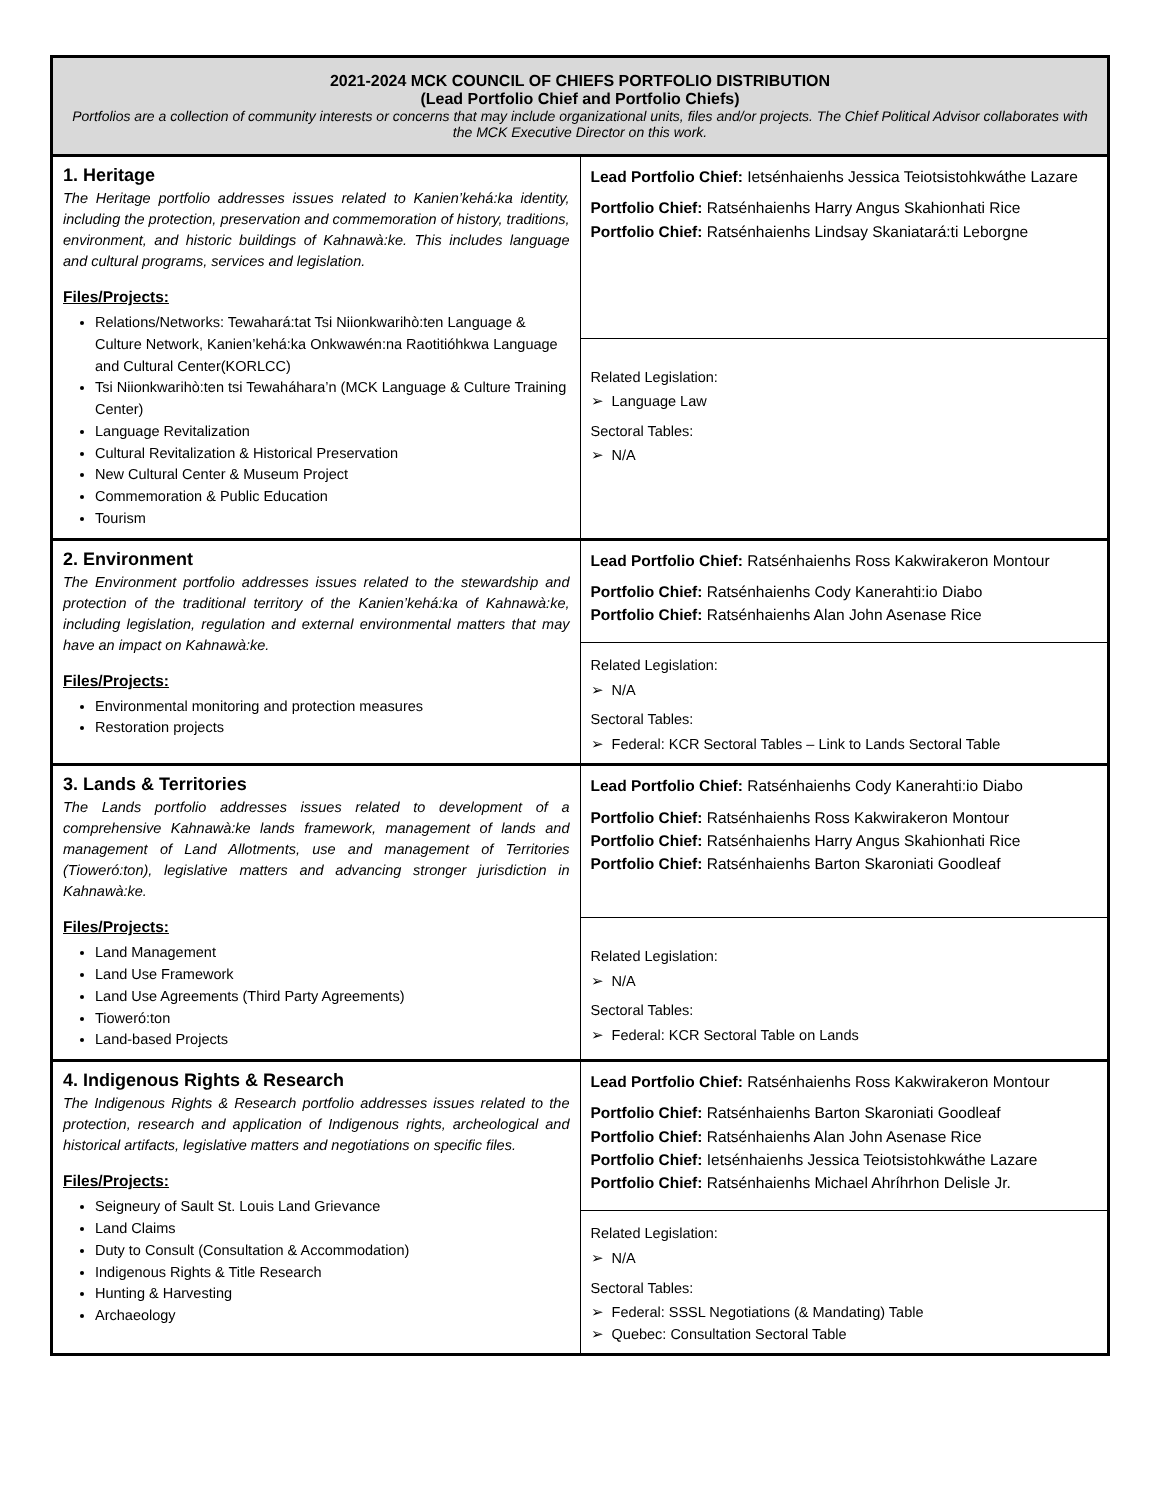| 2021-2024 MCK COUNCIL OF CHIEFS PORTFOLIO DISTRIBUTION (Lead Portfolio Chief and Portfolio Chiefs) Portfolios are a collection of community interests or concerns that may include organizational units, files and/or projects. The Chief Political Advisor collaborates with the MCK Executive Director on this work. | |
| 1. Heritage The Heritage portfolio addresses issues related to Kanien’kehá:ka identity, including the protection, preservation and commemoration of history, traditions, environment, and historic buildings of Kahnawà:ke. This includes language and cultural programs, services and legislation. Files/Projects: Relations/Networks: Tewahará:tat Tsi Niionkwarihò:ten Language & Culture Network, Kanien’kehá:ka Onkwawén:na Raotitióhkwa Language and Cultural Center(KORLCC) Tsi Niionkwarihò:ten tsi Tewaháhara’n (MCK Language & Culture Training Center) Language Revitalization Cultural Revitalization & Historical Preservation New Cultural Center & Museum Project Commemoration & Public Education Tourism | Lead Portfolio Chief: Ietsénhaienhs Jessica Teiotsistohkwáthe Lazare Portfolio Chief: Ratsénhaienhs Harry Angus Skahionhati Rice Portfolio Chief: Ratsénhaienhs Lindsay Skaniatará:ti Leborgne |
| | Related Legislation: ➢ Language Law Sectoral Tables: ➢ N/A |
| 2. Environment The Environment portfolio addresses issues related to the stewardship and protection of the traditional territory of the Kanien’kehá:ka of Kahnawà:ke, including legislation, regulation and external environmental matters that may have an impact on Kahnawà:ke. Files/Projects: Environmental monitoring and protection measures Restoration projects | Lead Portfolio Chief: Ratsénhaienhs Ross Kakwirakeron Montour Portfolio Chief: Ratsénhaienhs Cody Kanerahti:io Diabo Portfolio Chief: Ratsénhaienhs Alan John Asenase Rice |
| | Related Legislation: ➢ N/A Sectoral Tables: ➢ Federal: KCR Sectoral Tables – Link to Lands Sectoral Table |
| 3. Lands & Territories The Lands portfolio addresses issues related to development of a comprehensive Kahnawà:ke lands framework, management of lands and management of Land Allotments, use and management of Territories (Tioweró:ton), legislative matters and advancing stronger jurisdiction in Kahnawà:ke. Files/Projects: Land Management Land Use Framework Land Use Agreements (Third Party Agreements) Tioweró:ton Land-based Projects | Lead Portfolio Chief: Ratsénhaienhs Cody Kanerahti:io Diabo Portfolio Chief: Ratsénhaienhs Ross Kakwirakeron Montour Portfolio Chief: Ratsénhaienhs Harry Angus Skahionhati Rice Portfolio Chief: Ratsénhaienhs Barton Skaroniati Goodleaf |
| | Related Legislation: ➢ N/A Sectoral Tables: ➢ Federal: KCR Sectoral Table on Lands |
| 4. Indigenous Rights & Research The Indigenous Rights & Research portfolio addresses issues related to the protection, research and application of Indigenous rights, archeological and historical artifacts, legislative matters and negotiations on specific files. Files/Projects: Seigneury of Sault St. Louis Land Grievance Land Claims Duty to Consult (Consultation & Accommodation) Indigenous Rights & Title Research Hunting & Harvesting Archaeology | Lead Portfolio Chief: Ratsénhaienhs Ross Kakwirakeron Montour Portfolio Chief: Ratsénhaienhs Barton Skaroniati Goodleaf Portfolio Chief: Ratsénhaienhs Alan John Asenase Rice Portfolio Chief: Ietsénhaienhs Jessica Teiotsistohkwáthe Lazare Portfolio Chief: Ratsénhaienhs Michael Ahríhrhon Delisle Jr. |
| | Related Legislation: ➢ N/A Sectoral Tables: ➢ Federal: SSSL Negotiations (& Mandating) Table ➢ Quebec: Consultation Sectoral Table |